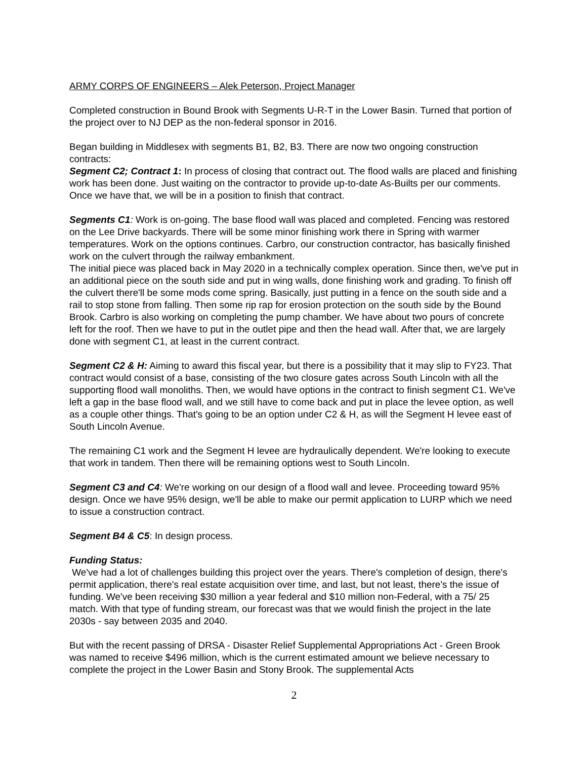ARMY CORPS OF ENGINEERS – Alek Peterson, Project Manager
Completed construction in Bound Brook with Segments U-R-T in the Lower Basin. Turned that portion of the project over to NJ DEP as the non-federal sponsor in 2016.
Began building in Middlesex with segments B1, B2, B3. There are now two ongoing construction contracts:
Segment C2; Contract 1: In process of closing that contract out. The flood walls are placed and finishing work has been done. Just waiting on the contractor to provide up-to-date As-Builts per our comments. Once we have that, we will be in a position to finish that contract.
Segments C1: Work is on-going. The base flood wall was placed and completed. Fencing was restored on the Lee Drive backyards. There will be some minor finishing work there in Spring with warmer temperatures. Work on the options continues. Carbro, our construction contractor, has basically finished work on the culvert through the railway embankment.
The initial piece was placed back in May 2020 in a technically complex operation. Since then, we've put in an additional piece on the south side and put in wing walls, done finishing work and grading. To finish off the culvert there'll be some mods come spring. Basically, just putting in a fence on the south side and a rail to stop stone from falling. Then some rip rap for erosion protection on the south side by the Bound Brook. Carbro is also working on completing the pump chamber. We have about two pours of concrete left for the roof. Then we have to put in the outlet pipe and then the head wall. After that, we are largely done with segment C1, at least in the current contract.
Segment C2 & H: Aiming to award this fiscal year, but there is a possibility that it may slip to FY23. That contract would consist of a base, consisting of the two closure gates across South Lincoln with all the supporting flood wall monoliths. Then, we would have options in the contract to finish segment C1. We've left a gap in the base flood wall, and we still have to come back and put in place the levee option, as well as a couple other things. That's going to be an option under C2 & H, as will the Segment H levee east of South Lincoln Avenue.
The remaining C1 work and the Segment H levee are hydraulically dependent. We're looking to execute that work in tandem. Then there will be remaining options west to South Lincoln.
Segment C3 and C4: We're working on our design of a flood wall and levee. Proceeding toward 95% design. Once we have 95% design, we'll be able to make our permit application to LURP which we need to issue a construction contract.
Segment B4 & C5: In design process.
Funding Status:
We've had a lot of challenges building this project over the years. There's completion of design, there's permit application, there's real estate acquisition over time, and last, but not least, there's the issue of funding. We've been receiving $30 million a year federal and $10 million non-Federal, with a 75/ 25 match. With that type of funding stream, our forecast was that we would finish the project in the late 2030s - say between 2035 and 2040.
But with the recent passing of DRSA - Disaster Relief Supplemental Appropriations Act - Green Brook was named to receive $496 million, which is the current estimated amount we believe necessary to complete the project in the Lower Basin and Stony Brook. The supplemental Acts
2